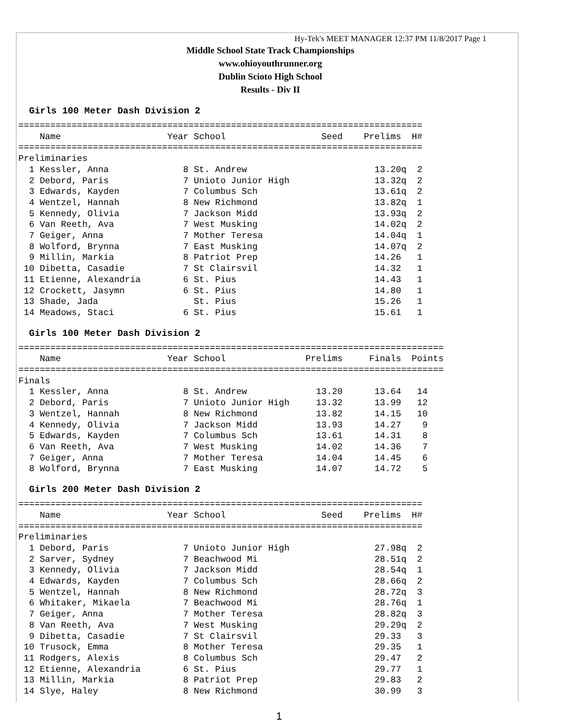Hy-Tek's MEET MANAGER 12:37 PM 11/8/2017 Page 1
Middle School State Track Championships
www.ohioyouthrunner.org
Dublin Scioto High School
Results - Div II
Girls 100 Meter Dash Division 2
============================================================================
    Name                    Year School                  Seed    Prelims  H#
============================================================================
Preliminaries
  1 Kessler, Anna              8 St. Andrew                        13.20q  2
  2 Debord, Paris              7 Unioto Junior High                13.32q  2
  3 Edwards, Kayden            7 Columbus Sch                      13.61q  2
  4 Wentzel, Hannah            8 New Richmond                      13.82q  1
  5 Kennedy, Olivia            7 Jackson Midd                      13.93q  2
  6 Van Reeth, Ava             7 West Musking                      14.02q  2
  7 Geiger, Anna               7 Mother Teresa                     14.04q  1
  8 Wolford, Brynna            7 East Musking                      14.07q  2
  9 Millin, Markia             8 Patriot Prep                      14.26   1
 10 Dibetta, Casadie           7 St Clairsvil                      14.32   1
 11 Etienne, Alexandria        6 St. Pius                          14.43   1
 12 Crockett, Jasymn           6 St. Pius                          14.80   1
 13 Shade, Jada                  St. Pius                          15.26   1
 14 Meadows, Staci             6 St. Pius                          15.61   1
Girls 100 Meter Dash Division 2
================================================================================
    Name                    Year School               Prelims     Finals  Points
================================================================================
Finals
  1 Kessler, Anna              8 St. Andrew             13.20      13.64   14
  2 Debord, Paris              7 Unioto Junior High     13.32      13.99   12
  3 Wentzel, Hannah            8 New Richmond           13.82      14.15   10
  4 Kennedy, Olivia            7 Jackson Midd           13.93      14.27    9
  5 Edwards, Kayden            7 Columbus Sch           13.61      14.31    8
  6 Van Reeth, Ava             7 West Musking           14.02      14.36    7
  7 Geiger, Anna               7 Mother Teresa          14.04      14.45    6
  8 Wolford, Brynna            7 East Musking           14.07      14.72    5
Girls 200 Meter Dash Division 2
============================================================================
    Name                    Year School                  Seed    Prelims  H#
============================================================================
Preliminaries
  1 Debord, Paris              7 Unioto Junior High                27.98q  2
  2 Sarver, Sydney             7 Beachwood Mi                      28.51q  2
  3 Kennedy, Olivia            7 Jackson Midd                      28.54q  1
  4 Edwards, Kayden            7 Columbus Sch                      28.66q  2
  5 Wentzel, Hannah            8 New Richmond                      28.72q  3
  6 Whitaker, Mikaela          7 Beachwood Mi                      28.76q  1
  7 Geiger, Anna               7 Mother Teresa                     28.82q  3
  8 Van Reeth, Ava             7 West Musking                      29.29q  2
  9 Dibetta, Casadie           7 St Clairsvil                      29.33   3
 10 Trusock, Emma              8 Mother Teresa                     29.35   1
 11 Rodgers, Alexis            8 Columbus Sch                      29.47   2
 12 Etienne, Alexandria        6 St. Pius                          29.77   1
 13 Millin, Markia             8 Patriot Prep                      29.83   2
 14 Slye, Haley                8 New Richmond                      30.99   3
1